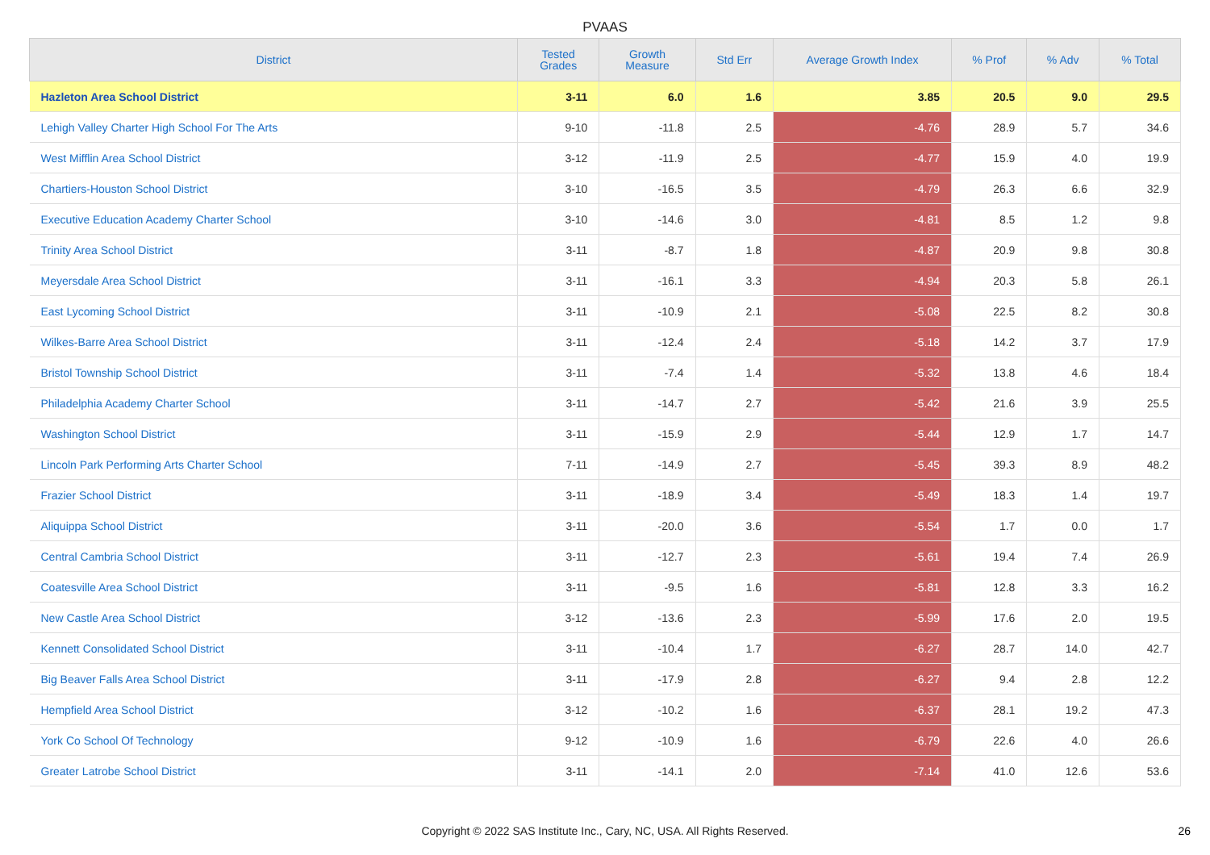PVAAS
| District | Tested Grades | Growth Measure | Std Err | Average Growth Index | % Prof | % Adv | % Total |
| --- | --- | --- | --- | --- | --- | --- | --- |
| Hazleton Area School District | 3-11 | 6.0 | 1.6 | 3.85 | 20.5 | 9.0 | 29.5 |
| Lehigh Valley Charter High School For The Arts | 9-10 | -11.8 | 2.5 | -4.76 | 28.9 | 5.7 | 34.6 |
| West Mifflin Area School District | 3-12 | -11.9 | 2.5 | -4.77 | 15.9 | 4.0 | 19.9 |
| Chartiers-Houston School District | 3-10 | -16.5 | 3.5 | -4.79 | 26.3 | 6.6 | 32.9 |
| Executive Education Academy Charter School | 3-10 | -14.6 | 3.0 | -4.81 | 8.5 | 1.2 | 9.8 |
| Trinity Area School District | 3-11 | -8.7 | 1.8 | -4.87 | 20.9 | 9.8 | 30.8 |
| Meyersdale Area School District | 3-11 | -16.1 | 3.3 | -4.94 | 20.3 | 5.8 | 26.1 |
| East Lycoming School District | 3-11 | -10.9 | 2.1 | -5.08 | 22.5 | 8.2 | 30.8 |
| Wilkes-Barre Area School District | 3-11 | -12.4 | 2.4 | -5.18 | 14.2 | 3.7 | 17.9 |
| Bristol Township School District | 3-11 | -7.4 | 1.4 | -5.32 | 13.8 | 4.6 | 18.4 |
| Philadelphia Academy Charter School | 3-11 | -14.7 | 2.7 | -5.42 | 21.6 | 3.9 | 25.5 |
| Washington School District | 3-11 | -15.9 | 2.9 | -5.44 | 12.9 | 1.7 | 14.7 |
| Lincoln Park Performing Arts Charter School | 7-11 | -14.9 | 2.7 | -5.45 | 39.3 | 8.9 | 48.2 |
| Frazier School District | 3-11 | -18.9 | 3.4 | -5.49 | 18.3 | 1.4 | 19.7 |
| Aliquippa School District | 3-11 | -20.0 | 3.6 | -5.54 | 1.7 | 0.0 | 1.7 |
| Central Cambria School District | 3-11 | -12.7 | 2.3 | -5.61 | 19.4 | 7.4 | 26.9 |
| Coatesville Area School District | 3-11 | -9.5 | 1.6 | -5.81 | 12.8 | 3.3 | 16.2 |
| New Castle Area School District | 3-12 | -13.6 | 2.3 | -5.99 | 17.6 | 2.0 | 19.5 |
| Kennett Consolidated School District | 3-11 | -10.4 | 1.7 | -6.27 | 28.7 | 14.0 | 42.7 |
| Big Beaver Falls Area School District | 3-11 | -17.9 | 2.8 | -6.27 | 9.4 | 2.8 | 12.2 |
| Hempfield Area School District | 3-12 | -10.2 | 1.6 | -6.37 | 28.1 | 19.2 | 47.3 |
| York Co School Of Technology | 9-12 | -10.9 | 1.6 | -6.79 | 22.6 | 4.0 | 26.6 |
| Greater Latrobe School District | 3-11 | -14.1 | 2.0 | -7.14 | 41.0 | 12.6 | 53.6 |
Copyright © 2022 SAS Institute Inc., Cary, NC, USA. All Rights Reserved.
26